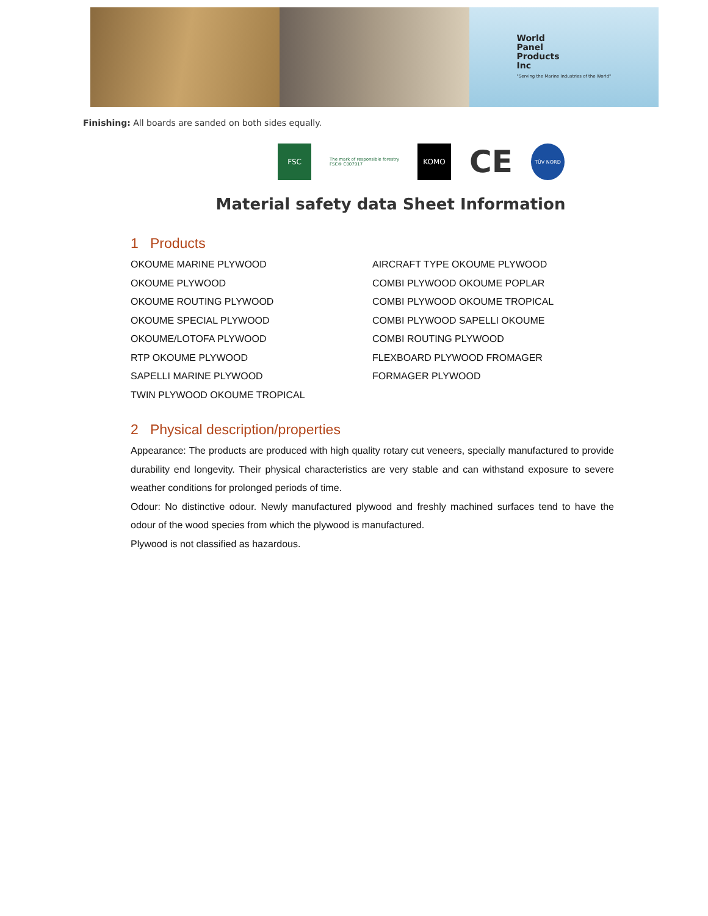World
Panel
Products
Inc
"Serving the Marine Industries of the World"
Finishing: All boards are sanded on both sides equally.
FSC
The mark of responsible forestry
FSC® C007917
KOMO
CE
TÜV NORD
Material safety data Sheet Information
1 Products
OKOUME MARINE PLYWOOD
OKOUME PLYWOOD
OKOUME ROUTING PLYWOOD
OKOUME SPECIAL PLYWOOD
OKOUME/LOTOFA PLYWOOD
RTP OKOUME PLYWOOD
SAPELLI MARINE PLYWOOD
TWIN PLYWOOD OKOUME TROPICAL
AIRCRAFT TYPE OKOUME PLYWOOD
COMBI PLYWOOD OKOUME POPLAR
COMBI PLYWOOD OKOUME TROPICAL
COMBI PLYWOOD SAPELLI OKOUME
COMBI ROUTING PLYWOOD
FLEXBOARD PLYWOOD FROMAGER
FORMAGER PLYWOOD
2 Physical description/properties
Appearance: The products are produced with high quality rotary cut veneers, specially manufactured to provide durability end longevity. Their physical characteristics are very stable and can withstand exposure to severe weather conditions for prolonged periods of time.
Odour: No distinctive odour. Newly manufactured plywood and freshly machined surfaces tend to have the odour of the wood species from which the plywood is manufactured.
Plywood is not classified as hazardous.